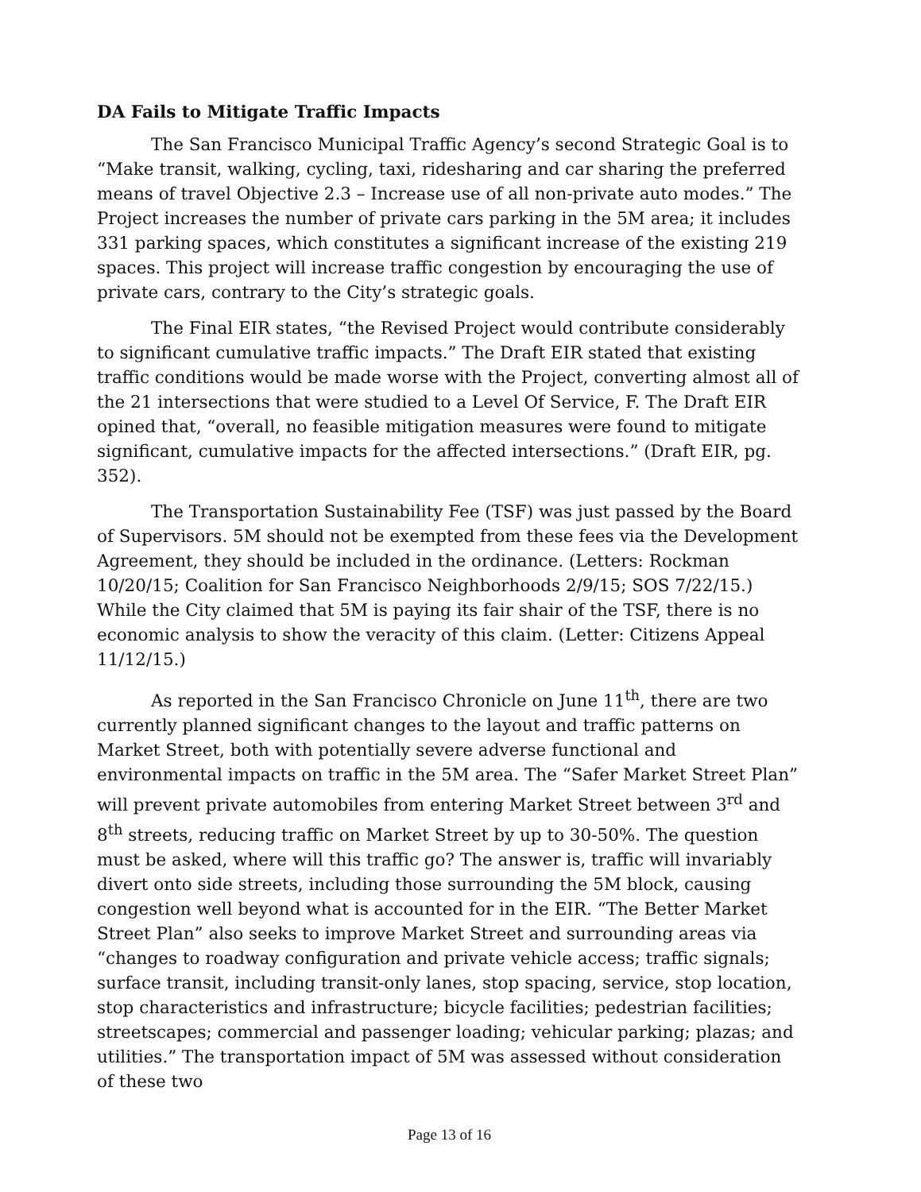DA Fails to Mitigate Traffic Impacts
The San Francisco Municipal Traffic Agency’s second Strategic Goal is to “Make transit, walking, cycling, taxi, ridesharing and car sharing the preferred means of travel Objective 2.3 – Increase use of all non-private auto modes.” The Project increases the number of private cars parking in the 5M area; it includes 331 parking spaces, which constitutes a significant increase of the existing 219 spaces. This project will increase traffic congestion by encouraging the use of private cars, contrary to the City’s strategic goals.
The Final EIR states, “the Revised Project would contribute considerably to significant cumulative traffic impacts.” The Draft EIR stated that existing traffic conditions would be made worse with the Project, converting almost all of the 21 intersections that were studied to a Level Of Service, F. The Draft EIR opined that, “overall, no feasible mitigation measures were found to mitigate significant, cumulative impacts for the affected intersections.” (Draft EIR, pg. 352).
The Transportation Sustainability Fee (TSF) was just passed by the Board of Supervisors. 5M should not be exempted from these fees via the Development Agreement, they should be included in the ordinance. (Letters: Rockman 10/20/15; Coalition for San Francisco Neighborhoods 2/9/15; SOS 7/22/15.) While the City claimed that 5M is paying its fair shair of the TSF, there is no economic analysis to show the veracity of this claim. (Letter: Citizens Appeal 11/12/15.)
As reported in the San Francisco Chronicle on June 11<sup>th</sup>, there are two currently planned significant changes to the layout and traffic patterns on Market Street, both with potentially severe adverse functional and environmental impacts on traffic in the 5M area. The “Safer Market Street Plan” will prevent private automobiles from entering Market Street between 3<sup>rd</sup> and 8<sup>th</sup> streets, reducing traffic on Market Street by up to 30-50%. The question must be asked, where will this traffic go? The answer is, traffic will invariably divert onto side streets, including those surrounding the 5M block, causing congestion well beyond what is accounted for in the EIR. “The Better Market Street Plan” also seeks to improve Market Street and surrounding areas via “changes to roadway configuration and private vehicle access; traffic signals; surface transit, including transit-only lanes, stop spacing, service, stop location, stop characteristics and infrastructure; bicycle facilities; pedestrian facilities; streetscapes; commercial and passenger loading; vehicular parking; plazas; and utilities.” The transportation impact of 5M was assessed without consideration of these two
Page 13 of 16